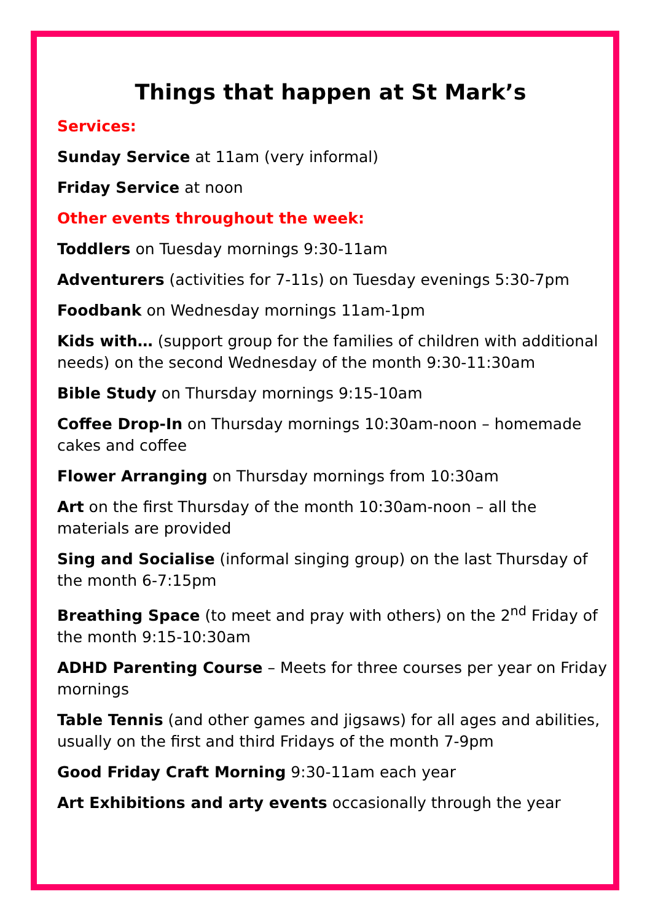Things that happen at St Mark’s
Services:
Sunday Service at 11am (very informal)
Friday Service at noon
Other events throughout the week:
Toddlers on Tuesday mornings 9:30-11am
Adventurers (activities for 7-11s) on Tuesday evenings 5:30-7pm
Foodbank on Wednesday mornings 11am-1pm
Kids with… (support group for the families of children with additional needs) on the second Wednesday of the month 9:30-11:30am
Bible Study on Thursday mornings 9:15-10am
Coffee Drop-In on Thursday mornings 10:30am-noon – homemade cakes and coffee
Flower Arranging on Thursday mornings from 10:30am
Art on the first Thursday of the month 10:30am-noon – all the materials are provided
Sing and Socialise (informal singing group) on the last Thursday of the month 6-7:15pm
Breathing Space (to meet and pray with others) on the 2<sup>nd</sup> Friday of the month 9:15-10:30am
ADHD Parenting Course – Meets for three courses per year on Friday mornings
Table Tennis (and other games and jigsaws) for all ages and abilities, usually on the first and third Fridays of the month 7-9pm
Good Friday Craft Morning 9:30-11am each year
Art Exhibitions and arty events occasionally through the year